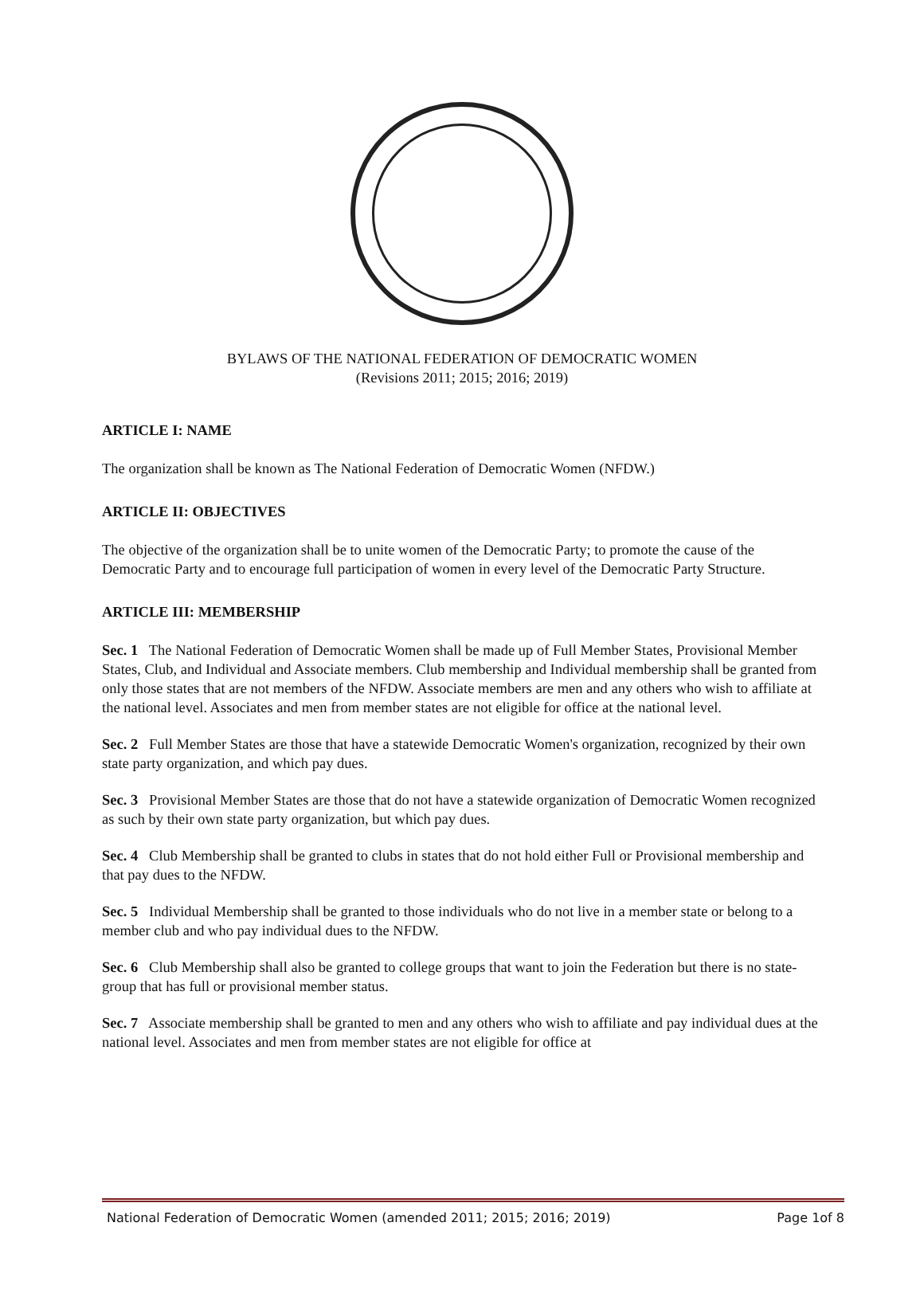BYLAWS OF THE NATIONAL FEDERATION OF DEMOCRATIC WOMEN
(Revisions 2011; 2015; 2016; 2019)
ARTICLE I: NAME
The organization shall be known as The National Federation of Democratic Women (NFDW.)
ARTICLE II: OBJECTIVES
The objective of the organization shall be to unite women of the Democratic Party; to promote the cause of the Democratic Party and to encourage full participation of women in every level of the Democratic Party Structure.
ARTICLE III: MEMBERSHIP
Sec. 1 The National Federation of Democratic Women shall be made up of Full Member States, Provisional Member States, Club, and Individual and Associate members. Club membership and Individual membership shall be granted from only those states that are not members of the NFDW. Associate members are men and any others who wish to affiliate at the national level. Associates and men from member states are not eligible for office at the national level.
Sec. 2 Full Member States are those that have a statewide Democratic Women's organization, recognized by their own state party organization, and which pay dues.
Sec. 3 Provisional Member States are those that do not have a statewide organization of Democratic Women recognized as such by their own state party organization, but which pay dues.
Sec. 4 Club Membership shall be granted to clubs in states that do not hold either Full or Provisional membership and that pay dues to the NFDW.
Sec. 5 Individual Membership shall be granted to those individuals who do not live in a member state or belong to a member club and who pay individual dues to the NFDW.
Sec. 6 Club Membership shall also be granted to college groups that want to join the Federation but there is no state-group that has full or provisional member status.
Sec. 7 Associate membership shall be granted to men and any others who wish to affiliate and pay individual dues at the national level. Associates and men from member states are not eligible for office at
National Federation of Democratic Women (amended 2011; 2015; 2016; 2019) Page 1of 8